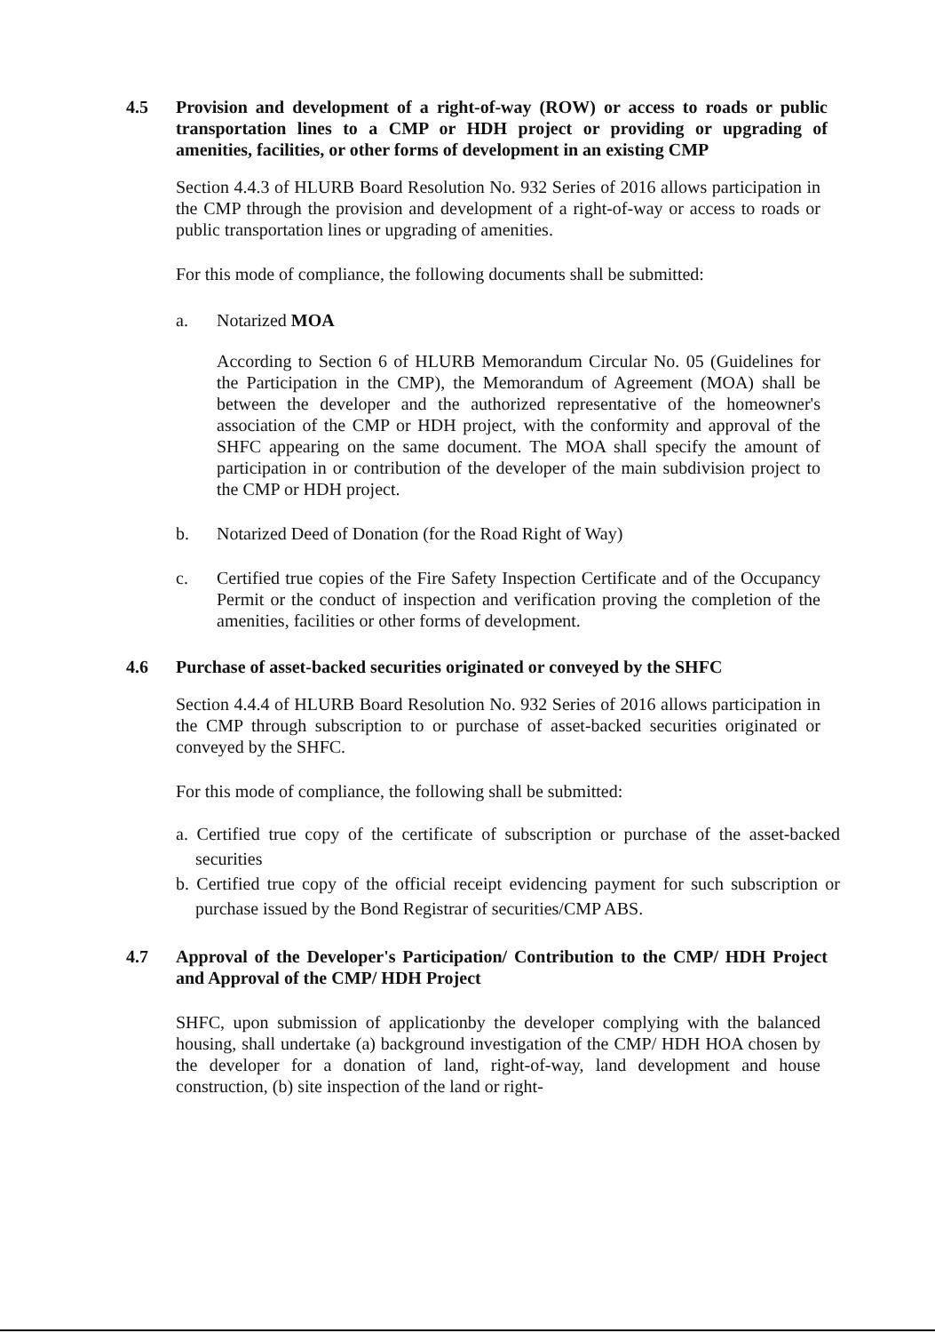4.5 Provision and development of a right-of-way (ROW) or access to roads or public transportation lines to a CMP or HDH project or providing or upgrading of amenities, facilities, or other forms of development in an existing CMP
Section 4.4.3 of HLURB Board Resolution No. 932 Series of 2016 allows participation in the CMP through the provision and development of a right-of-way or access to roads or public transportation lines or upgrading of amenities.
For this mode of compliance, the following documents shall be submitted:
a. Notarized MOA
According to Section 6 of HLURB Memorandum Circular No. 05 (Guidelines for the Participation in the CMP), the Memorandum of Agreement (MOA) shall be between the developer and the authorized representative of the homeowner's association of the CMP or HDH project, with the conformity and approval of the SHFC appearing on the same document. The MOA shall specify the amount of participation in or contribution of the developer of the main subdivision project to the CMP or HDH project.
b. Notarized Deed of Donation (for the Road Right of Way)
c. Certified true copies of the Fire Safety Inspection Certificate and of the Occupancy Permit or the conduct of inspection and verification proving the completion of the amenities, facilities or other forms of development.
4.6 Purchase of asset-backed securities originated or conveyed by the SHFC
Section 4.4.4 of HLURB Board Resolution No. 932 Series of 2016 allows participation in the CMP through subscription to or purchase of asset-backed securities originated or conveyed by the SHFC.
For this mode of compliance, the following shall be submitted:
a. Certified true copy of the certificate of subscription or purchase of the asset-backed securities
b. Certified true copy of the official receipt evidencing payment for such subscription or purchase issued by the Bond Registrar of securities/CMP ABS.
4.7 Approval of the Developer's Participation/ Contribution to the CMP/ HDH Project and Approval of the CMP/ HDH Project
SHFC, upon submission of applicationby the developer complying with the balanced housing, shall undertake (a) background investigation of the CMP/ HDH HOA chosen by the developer for a donation of land, right-of-way, land development and house construction, (b) site inspection of the land or right-